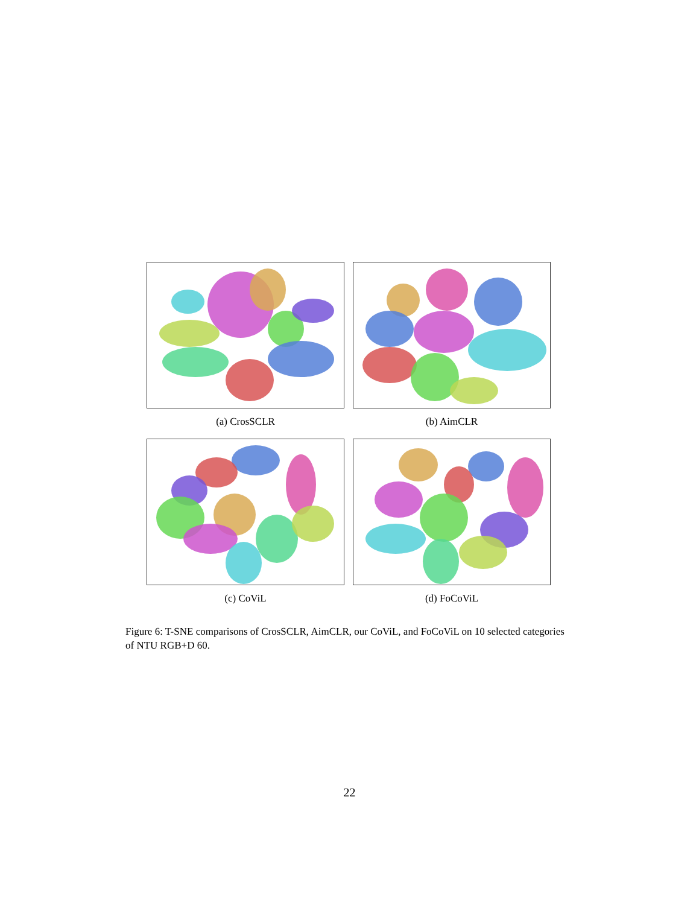(a) CrosSCLR
(b) AimCLR
(c) CoViL
(d) FoCoViL
Figure 6: T-SNE comparisons of CrosSCLR, AimCLR, our CoViL, and FoCoViL on 10 selected categories of NTU RGB+D 60.
22